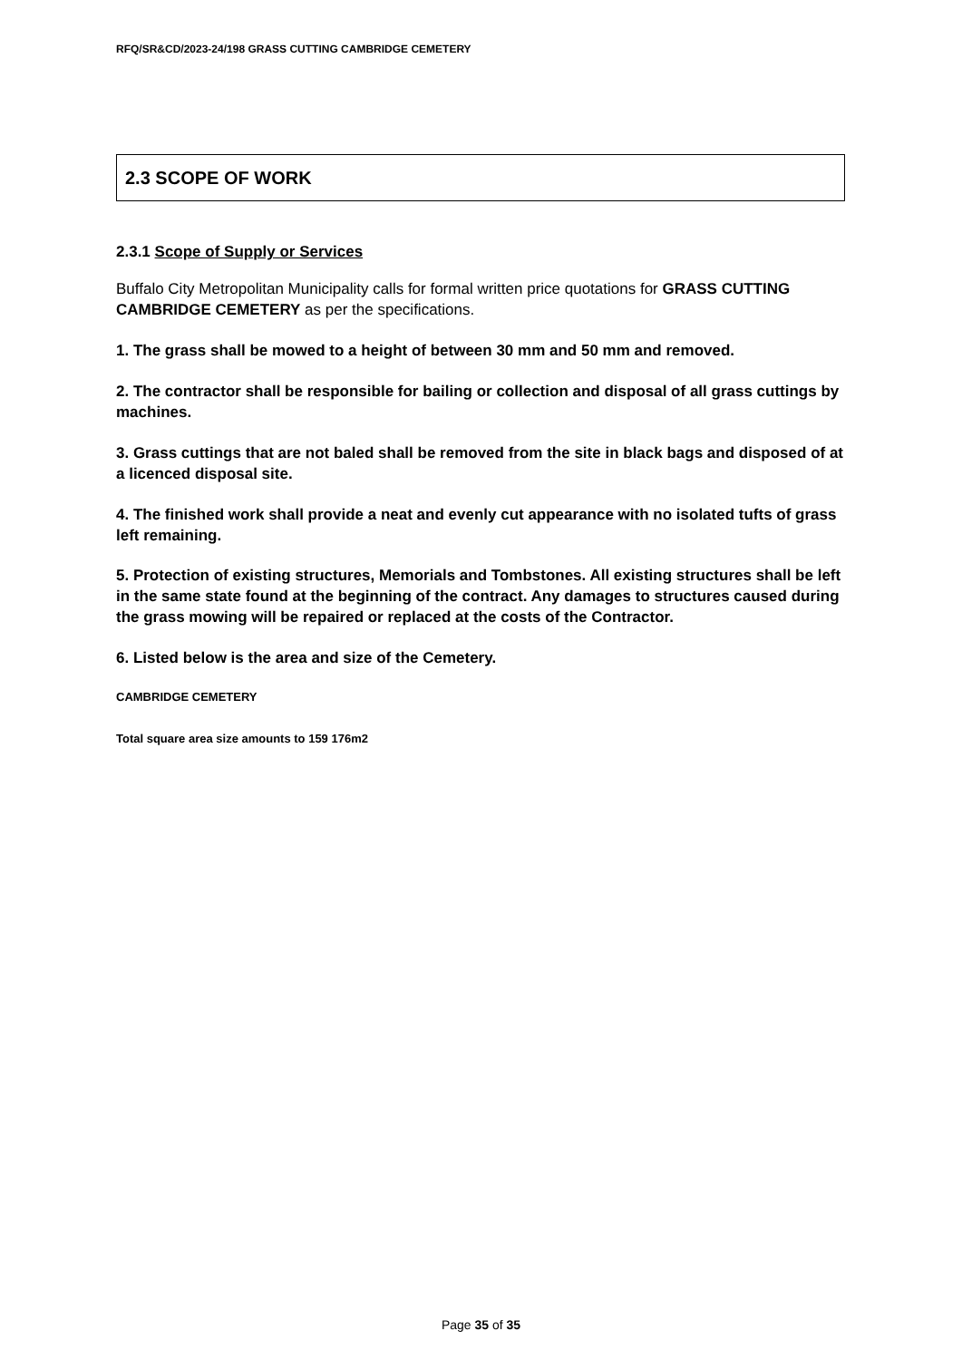RFQ/SR&CD/2023-24/198 GRASS CUTTING CAMBRIDGE CEMETERY
2.3 SCOPE OF WORK
2.3.1 Scope of Supply or Services
Buffalo City Metropolitan Municipality calls for formal written price quotations for GRASS CUTTING CAMBRIDGE CEMETERY as per the specifications.
1. The grass shall be mowed to a height of between 30 mm and 50 mm and removed.
2. The contractor shall be responsible for bailing or collection and disposal of all grass cuttings by machines.
3. Grass cuttings that are not baled shall be removed from the site in black bags and disposed of at a licenced disposal site.
4. The finished work shall provide a neat and evenly cut appearance with no isolated tufts of grass left remaining.
5. Protection of existing structures, Memorials and Tombstones. All existing structures shall be left in the same state found at the beginning of the contract. Any damages to structures caused during the grass mowing will be repaired or replaced at the costs of the Contractor.
6. Listed below is the area and size of the Cemetery.
CAMBRIDGE CEMETERY
Total square area size amounts to 159 176m2
Page 35 of 35